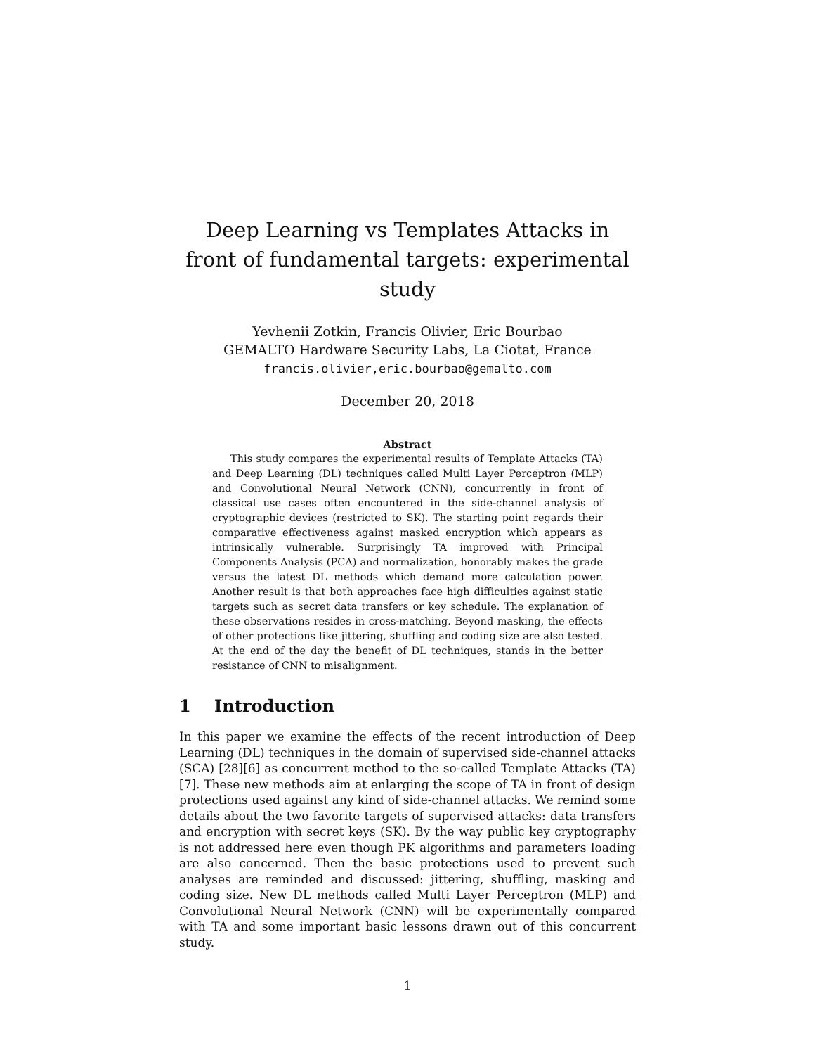Deep Learning vs Templates Attacks in front of fundamental targets: experimental study
Yevhenii Zotkin, Francis Olivier, Eric Bourbao
GEMALTO Hardware Security Labs, La Ciotat, France
francis.olivier,eric.bourbao@gemalto.com
December 20, 2018
Abstract
This study compares the experimental results of Template Attacks (TA) and Deep Learning (DL) techniques called Multi Layer Perceptron (MLP) and Convolutional Neural Network (CNN), concurrently in front of classical use cases often encountered in the side-channel analysis of cryptographic devices (restricted to SK). The starting point regards their comparative effectiveness against masked encryption which appears as intrinsically vulnerable. Surprisingly TA improved with Principal Components Analysis (PCA) and normalization, honorably makes the grade versus the latest DL methods which demand more calculation power. Another result is that both approaches face high difficulties against static targets such as secret data transfers or key schedule. The explanation of these observations resides in cross-matching. Beyond masking, the effects of other protections like jittering, shuffling and coding size are also tested. At the end of the day the benefit of DL techniques, stands in the better resistance of CNN to misalignment.
1 Introduction
In this paper we examine the effects of the recent introduction of Deep Learning (DL) techniques in the domain of supervised side-channel attacks (SCA) [28][6] as concurrent method to the so-called Template Attacks (TA) [7]. These new methods aim at enlarging the scope of TA in front of design protections used against any kind of side-channel attacks. We remind some details about the two favorite targets of supervised attacks: data transfers and encryption with secret keys (SK). By the way public key cryptography is not addressed here even though PK algorithms and parameters loading are also concerned. Then the basic protections used to prevent such analyses are reminded and discussed: jittering, shuffling, masking and coding size. New DL methods called Multi Layer Perceptron (MLP) and Convolutional Neural Network (CNN) will be experimentally compared with TA and some important basic lessons drawn out of this concurrent study.
1